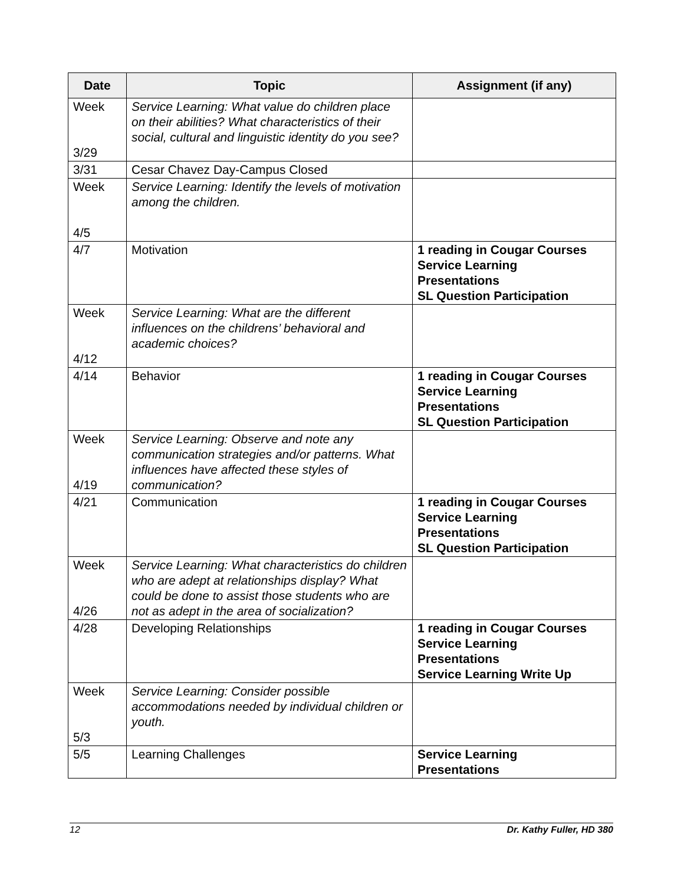| Date | Topic | Assignment (if any) |
| --- | --- | --- |
| Week 3/29 | Service Learning: What value do children place on their abilities? What characteristics of their social, cultural and linguistic identity do you see? | |
| 3/31 | Cesar Chavez Day-Campus Closed | |
| Week 4/5 | Service Learning: Identify the levels of motivation among the children. | |
| 4/7 | Motivation | 1 reading in Cougar Courses Service Learning Presentations SL Question Participation |
| Week 4/12 | Service Learning: What are the different influences on the childrens’ behavioral and academic choices? | |
| 4/14 | Behavior | 1 reading in Cougar Courses Service Learning Presentations SL Question Participation |
| Week 4/19 | Service Learning: Observe and note any communication strategies and/or patterns. What influences have affected these styles of communication? | |
| 4/21 | Communication | 1 reading in Cougar Courses Service Learning Presentations SL Question Participation |
| Week 4/26 | Service Learning: What characteristics do children who are adept at relationships display? What could be done to assist those students who are not as adept in the area of socialization? | |
| 4/28 | Developing Relationships | 1 reading in Cougar Courses Service Learning Presentations Service Learning Write Up |
| Week 5/3 | Service Learning: Consider possible accommodations needed by individual children or youth. | |
| 5/5 | Learning Challenges | Service Learning Presentations |
12 Dr. Kathy Fuller, HD 380